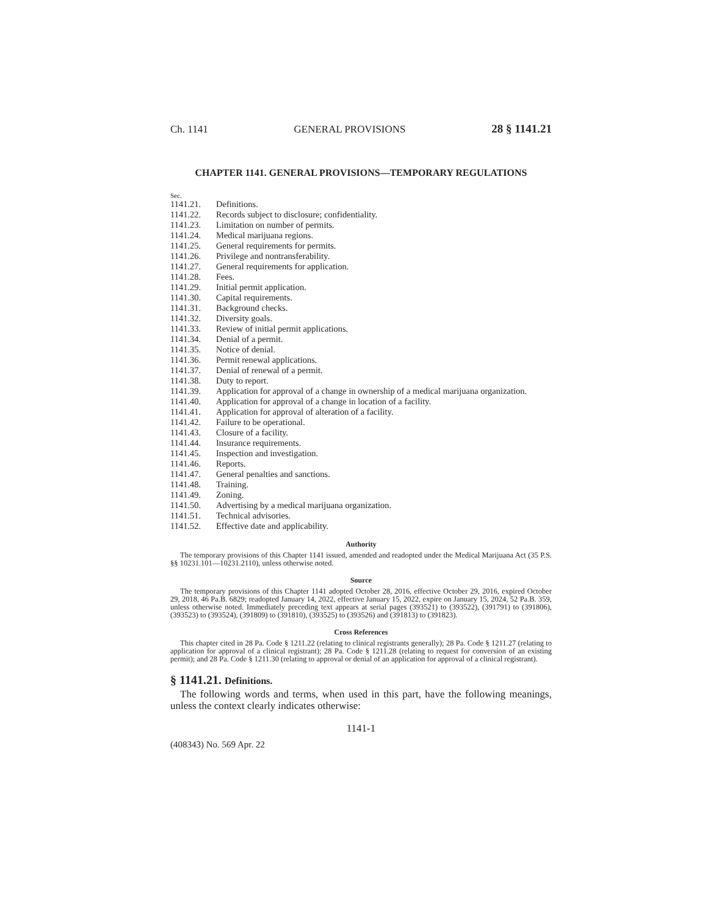Ch. 1141 GENERAL PROVISIONS 28 § 1141.21
CHAPTER 1141. GENERAL PROVISIONS—TEMPORARY REGULATIONS
Sec.
| 1141.21. | Definitions. |
| 1141.22. | Records subject to disclosure; confidentiality. |
| 1141.23. | Limitation on number of permits. |
| 1141.24. | Medical marijuana regions. |
| 1141.25. | General requirements for permits. |
| 1141.26. | Privilege and nontransferability. |
| 1141.27. | General requirements for application. |
| 1141.28. | Fees. |
| 1141.29. | Initial permit application. |
| 1141.30. | Capital requirements. |
| 1141.31. | Background checks. |
| 1141.32. | Diversity goals. |
| 1141.33. | Review of initial permit applications. |
| 1141.34. | Denial of a permit. |
| 1141.35. | Notice of denial. |
| 1141.36. | Permit renewal applications. |
| 1141.37. | Denial of renewal of a permit. |
| 1141.38. | Duty to report. |
| 1141.39. | Application for approval of a change in ownership of a medical marijuana organization. |
| 1141.40. | Application for approval of a change in location of a facility. |
| 1141.41. | Application for approval of alteration of a facility. |
| 1141.42. | Failure to be operational. |
| 1141.43. | Closure of a facility. |
| 1141.44. | Insurance requirements. |
| 1141.45. | Inspection and investigation. |
| 1141.46. | Reports. |
| 1141.47. | General penalties and sanctions. |
| 1141.48. | Training. |
| 1141.49. | Zoning. |
| 1141.50. | Advertising by a medical marijuana organization. |
| 1141.51. | Technical advisories. |
| 1141.52. | Effective date and applicability. |
Authority
The temporary provisions of this Chapter 1141 issued, amended and readopted under the Medical Marijuana Act (35 P.S. §§ 10231.101—10231.2110), unless otherwise noted.
Source
The temporary provisions of this Chapter 1141 adopted October 28, 2016, effective October 29, 2016, expired October 29, 2018, 46 Pa.B. 6829; readopted January 14, 2022, effective January 15, 2022, expire on January 15, 2024, 52 Pa.B. 359, unless otherwise noted. Immediately preceding text appears at serial pages (393521) to (393522), (391791) to (391806), (393523) to (393524), (391809) to (391810), (393525) to (393526) and (391813) to (391823).
Cross References
This chapter cited in 28 Pa. Code § 1211.22 (relating to clinical registrants generally); 28 Pa. Code § 1211.27 (relating to application for approval of a clinical registrant); 28 Pa. Code § 1211.28 (relating to request for conversion of an existing permit); and 28 Pa. Code § 1211.30 (relating to approval or denial of an application for approval of a clinical registrant).
§ 1141.21. Definitions.
The following words and terms, when used in this part, have the following meanings, unless the context clearly indicates otherwise:
1141-1
(408343) No. 569 Apr. 22